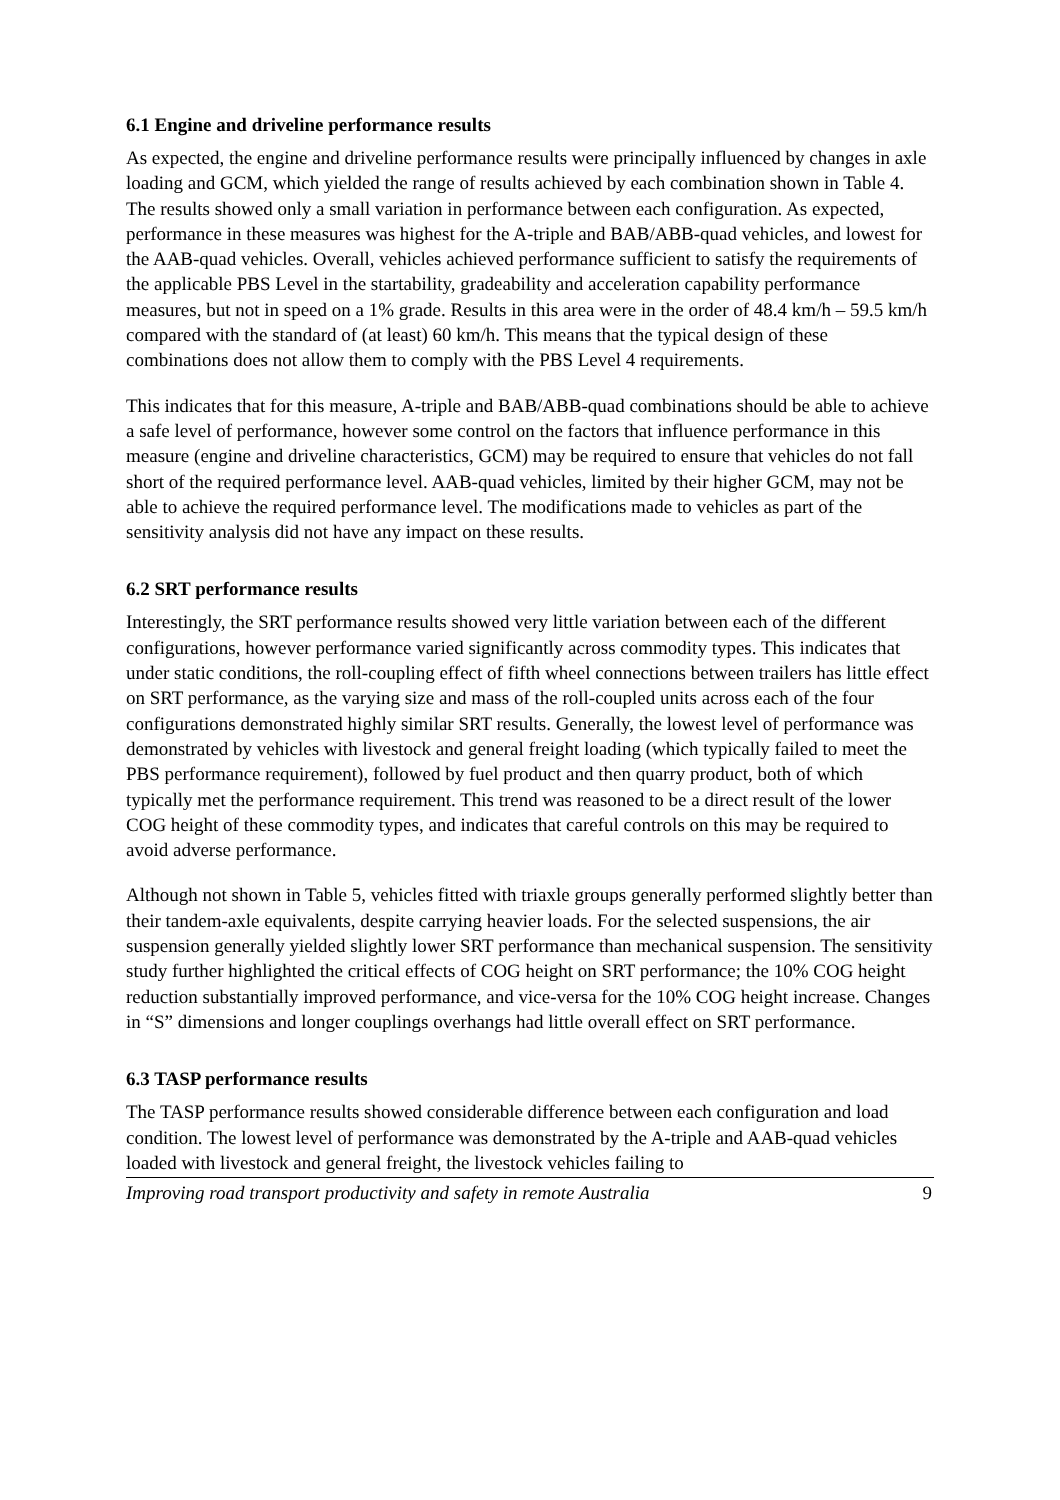6.1 Engine and driveline performance results
As expected, the engine and driveline performance results were principally influenced by changes in axle loading and GCM, which yielded the range of results achieved by each combination shown in Table 4. The results showed only a small variation in performance between each configuration. As expected, performance in these measures was highest for the A-triple and BAB/ABB-quad vehicles, and lowest for the AAB-quad vehicles. Overall, vehicles achieved performance sufficient to satisfy the requirements of the applicable PBS Level in the startability, gradeability and acceleration capability performance measures, but not in speed on a 1% grade. Results in this area were in the order of 48.4 km/h – 59.5 km/h compared with the standard of (at least) 60 km/h. This means that the typical design of these combinations does not allow them to comply with the PBS Level 4 requirements.
This indicates that for this measure, A-triple and BAB/ABB-quad combinations should be able to achieve a safe level of performance, however some control on the factors that influence performance in this measure (engine and driveline characteristics, GCM) may be required to ensure that vehicles do not fall short of the required performance level. AAB-quad vehicles, limited by their higher GCM, may not be able to achieve the required performance level. The modifications made to vehicles as part of the sensitivity analysis did not have any impact on these results.
6.2 SRT performance results
Interestingly, the SRT performance results showed very little variation between each of the different configurations, however performance varied significantly across commodity types. This indicates that under static conditions, the roll-coupling effect of fifth wheel connections between trailers has little effect on SRT performance, as the varying size and mass of the roll-coupled units across each of the four configurations demonstrated highly similar SRT results. Generally, the lowest level of performance was demonstrated by vehicles with livestock and general freight loading (which typically failed to meet the PBS performance requirement), followed by fuel product and then quarry product, both of which typically met the performance requirement. This trend was reasoned to be a direct result of the lower COG height of these commodity types, and indicates that careful controls on this may be required to avoid adverse performance.
Although not shown in Table 5, vehicles fitted with triaxle groups generally performed slightly better than their tandem-axle equivalents, despite carrying heavier loads. For the selected suspensions, the air suspension generally yielded slightly lower SRT performance than mechanical suspension. The sensitivity study further highlighted the critical effects of COG height on SRT performance; the 10% COG height reduction substantially improved performance, and vice-versa for the 10% COG height increase. Changes in “S” dimensions and longer couplings overhangs had little overall effect on SRT performance.
6.3 TASP performance results
The TASP performance results showed considerable difference between each configuration and load condition. The lowest level of performance was demonstrated by the A-triple and AAB-quad vehicles loaded with livestock and general freight, the livestock vehicles failing to
Improving road transport productivity and safety in remote Australia 9